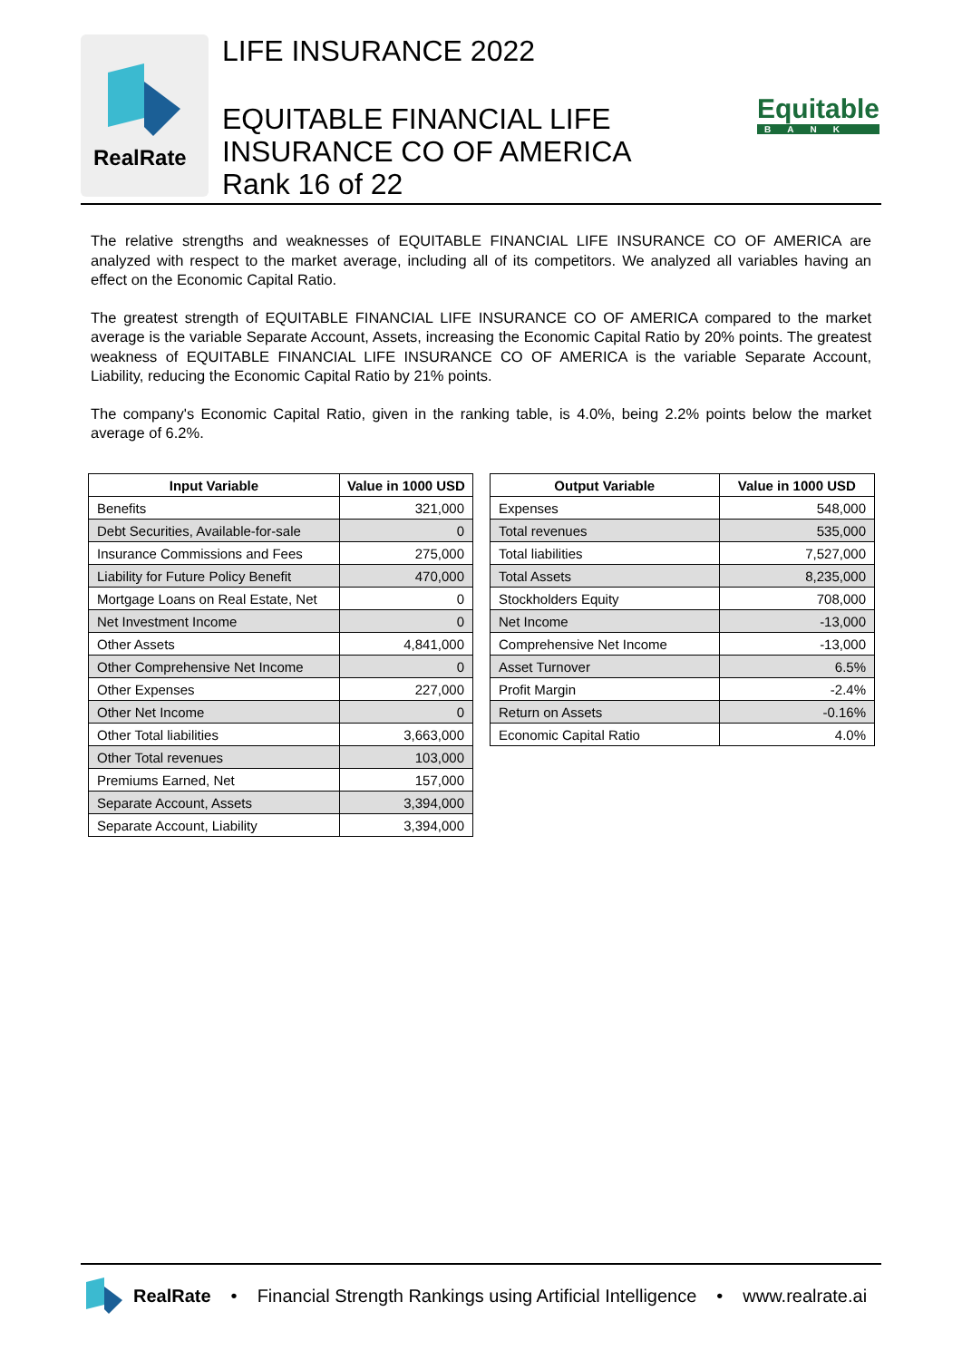RealRate
LIFE INSURANCE 2022
EQUITABLE FINANCIAL LIFE
INSURANCE CO OF AMERICA
Rank 16 of 22
Equitable
BANK
The relative strengths and weaknesses of EQUITABLE FINANCIAL LIFE INSURANCE CO OF AMERICA are analyzed with respect to the market average, including all of its competitors. We analyzed all variables having an effect on the Economic Capital Ratio.
The greatest strength of EQUITABLE FINANCIAL LIFE INSURANCE CO OF AMERICA compared to the market average is the variable Separate Account, Assets, increasing the Economic Capital Ratio by 20% points. The greatest weakness of EQUITABLE FINANCIAL LIFE INSURANCE CO OF AMERICA is the variable Separate Account, Liability, reducing the Economic Capital Ratio by 21% points.
The company's Economic Capital Ratio, given in the ranking table, is 4.0%, being 2.2% points below the market average of 6.2%.
| Input Variable | Value in 1000 USD |
| --- | --- |
| Benefits | 321,000 |
| Debt Securities, Available-for-sale | 0 |
| Insurance Commissions and Fees | 275,000 |
| Liability for Future Policy Benefit | 470,000 |
| Mortgage Loans on Real Estate, Net | 0 |
| Net Investment Income | 0 |
| Other Assets | 4,841,000 |
| Other Comprehensive Net Income | 0 |
| Other Expenses | 227,000 |
| Other Net Income | 0 |
| Other Total liabilities | 3,663,000 |
| Other Total revenues | 103,000 |
| Premiums Earned, Net | 157,000 |
| Separate Account, Assets | 3,394,000 |
| Separate Account, Liability | 3,394,000 |
| Output Variable | Value in 1000 USD |
| --- | --- |
| Expenses | 548,000 |
| Total revenues | 535,000 |
| Total liabilities | 7,527,000 |
| Total Assets | 8,235,000 |
| Stockholders Equity | 708,000 |
| Net Income | -13,000 |
| Comprehensive Net Income | -13,000 |
| Asset Turnover | 6.5% |
| Profit Margin | -2.4% |
| Return on Assets | -0.16% |
| Economic Capital Ratio | 4.0% |
RealRate • Financial Strength Rankings using Artificial Intelligence • www.realrate.ai